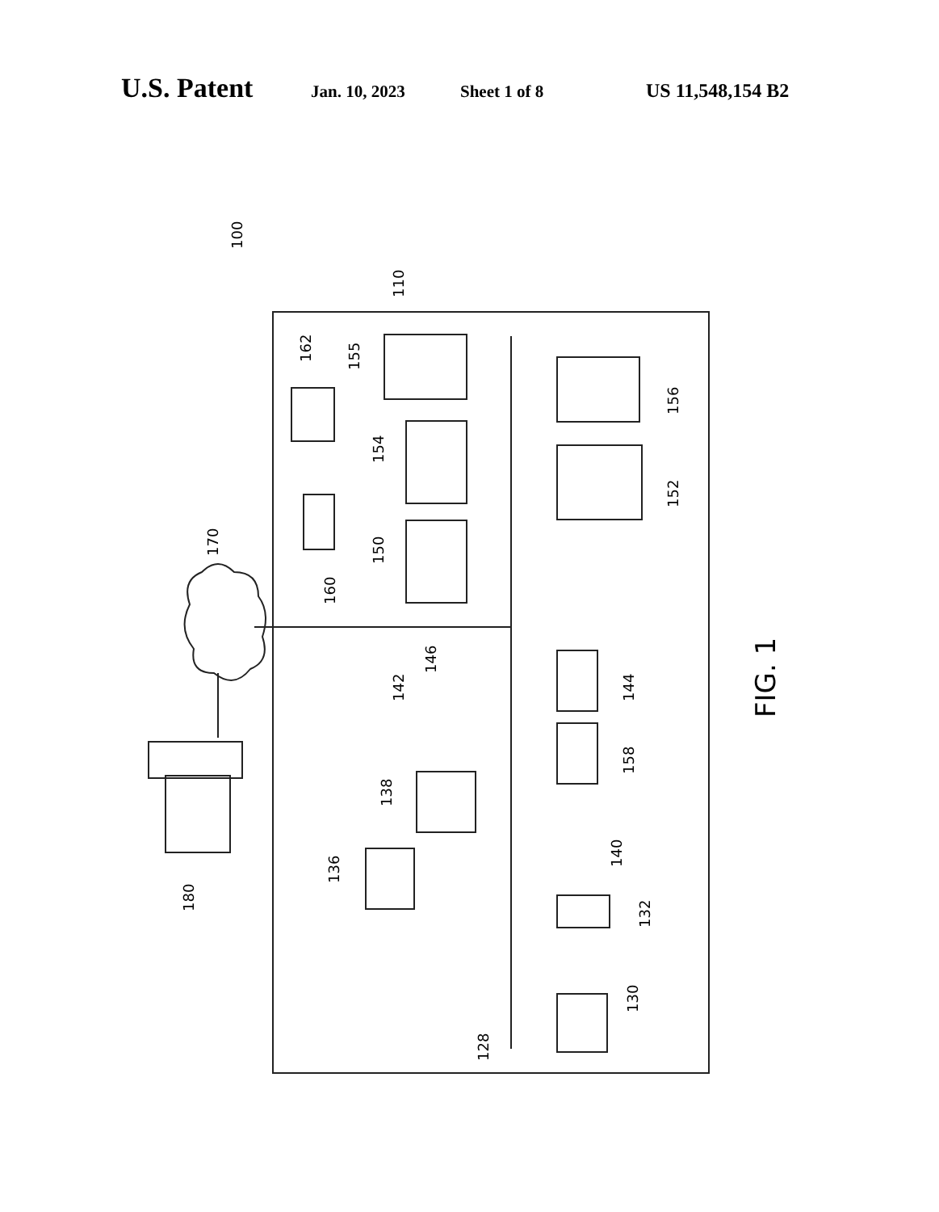U.S. Patent Jan. 10, 2023 Sheet 1 of 8 US 11,548,154 B2
100
110
162
155
156
154
152
170
150
160
146
142
144
158
138
140
136
180
132
130
128
FIG. 1